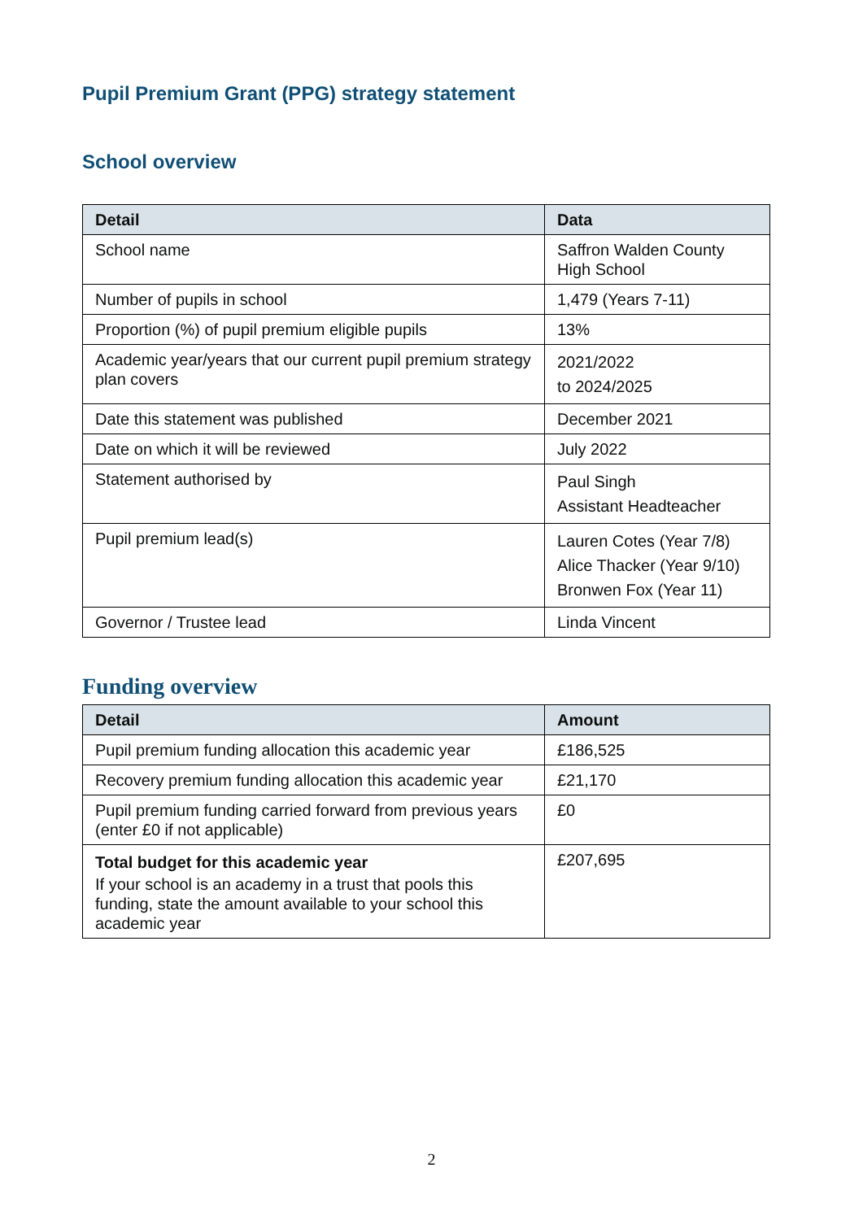Pupil Premium Grant (PPG) strategy statement
School overview
| Detail | Data |
| --- | --- |
| School name | Saffron Walden County High School |
| Number of pupils in school | 1,479 (Years 7-11) |
| Proportion (%) of pupil premium eligible pupils | 13% |
| Academic year/years that our current pupil premium strategy plan covers | 2021/2022 to 2024/2025 |
| Date this statement was published | December 2021 |
| Date on which it will be reviewed | July 2022 |
| Statement authorised by | Paul Singh Assistant Headteacher |
| Pupil premium lead(s) | Lauren Cotes (Year 7/8) Alice Thacker (Year 9/10) Bronwen Fox (Year 11) |
| Governor / Trustee lead | Linda Vincent |
Funding overview
| Detail | Amount |
| --- | --- |
| Pupil premium funding allocation this academic year | £186,525 |
| Recovery premium funding allocation this academic year | £21,170 |
| Pupil premium funding carried forward from previous years (enter £0 if not applicable) | £0 |
| Total budget for this academic year If your school is an academy in a trust that pools this funding, state the amount available to your school this academic year | £207,695 |
2